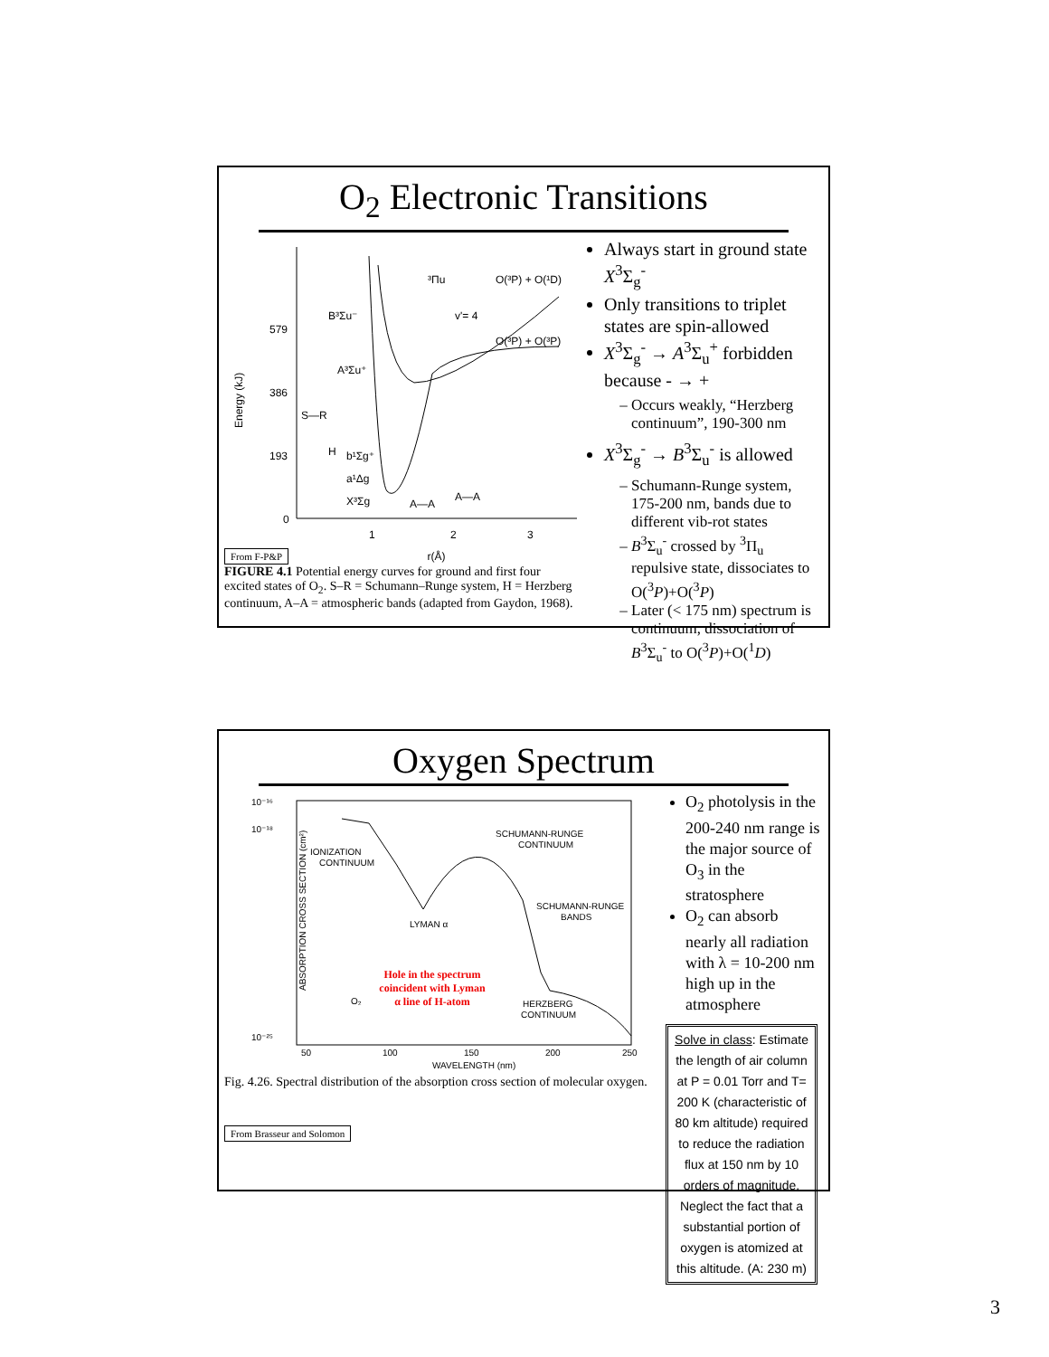O<sub>2</sub> Electronic Transitions
Energy (kJ)
579
386
193
0
O(³P) + O(¹D)
O(³P) + O(³P)
B³Σu⁻
A³Σu⁺
b¹Σg⁺
a¹Δg
X³Σg
³Πu
v'= 4
S—R
H
A—A
A—A
1
2
3
From F-P&P
r(Å)
FIGURE 4.1 Potential energy curves for ground and first four excited states of O<sub>2</sub>. S–R = Schumann–Runge system, H = Herzberg continuum, A–A = atmospheric bands (adapted from Gaydon, 1968).
Always start in ground state X<sup>3</sup>Σ<sub>g</sub><sup>-</sup>
Only transitions to triplet states are spin-allowed
X<sup>3</sup>Σ<sub>g</sub><sup>-</sup> → A<sup>3</sup>Σ<sub>u</sub><sup>+</sup> forbidden because - → +
Occurs weakly, “Herzberg continuum”, 190-300 nm
X<sup>3</sup>Σ<sub>g</sub><sup>-</sup> → B<sup>3</sup>Σ<sub>u</sub><sup>-</sup> is allowed
Schumann-Runge system, 175-200 nm, bands due to different vib-rot states
B<sup>3</sup>Σ<sub>u</sub><sup>-</sup> crossed by <sup>3</sup>Π<sub>u</sub> repulsive state, dissociates to O(<sup>3</sup>P)+O(<sup>3</sup>P)
Later (< 175 nm) spectrum is continuum, dissociation of B<sup>3</sup>Σ<sub>u</sub><sup>-</sup> to O(<sup>3</sup>P)+O(<sup>1</sup>D)
Oxygen Spectrum
10⁻¹⁶
10⁻¹⁸
10⁻²⁵
ABSORPTION CROSS SECTION (cm²)
IONIZATION
CONTINUUM
SCHUMANN-RUNGE
CONTINUUM
SCHUMANN-RUNGE
BANDS
LYMAN α
O₂
HERZBERG
CONTINUUM
50
100
150
200
250
WAVELENGTH (nm)
Hole in the spectrum coincident with Lyman α line of H-atom
Fig. 4.26. Spectral distribution of the absorption cross section of molecular oxygen.
From Brasseur and Solomon
O<sub>2</sub> photolysis in the 200-240 nm range is the major source of O<sub>3</sub> in the stratosphere
O<sub>2</sub> can absorb nearly all radiation with λ = 10-200 nm high up in the atmosphere
Solve in class: Estimate the length of air column at P = 0.01 Torr and T= 200 K (characteristic of 80 km altitude) required to reduce the radiation flux at 150 nm by 10 orders of magnitude. Neglect the fact that a substantial portion of oxygen is atomized at this altitude. (A: 230 m)
3